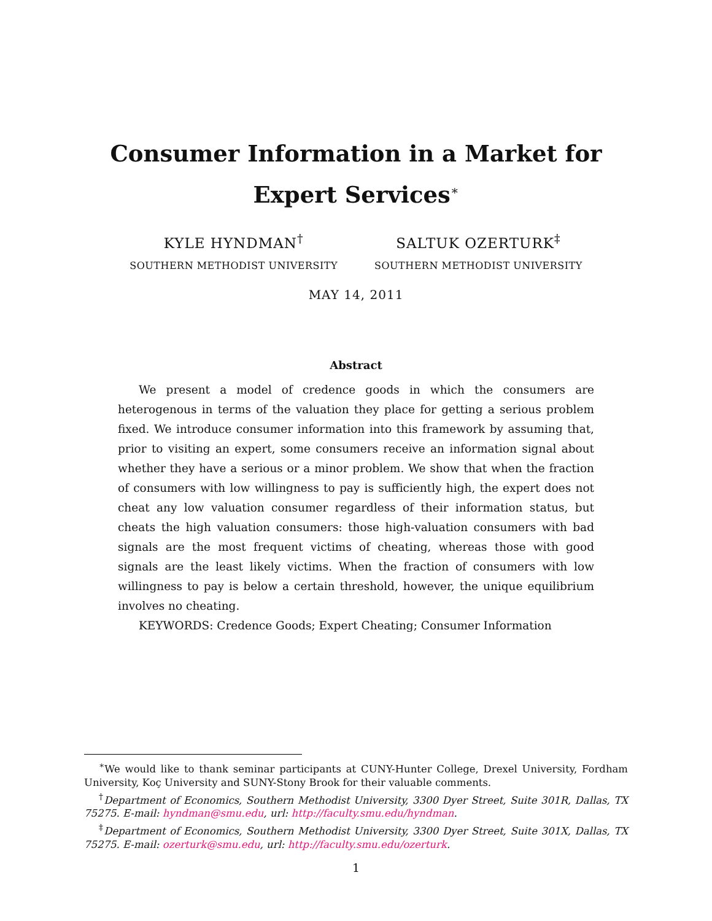Consumer Information in a Market for
Expert Services<sup>∗</sup>
KYLE HYNDMAN<sup>†</sup>
SOUTHERN METHODIST UNIVERSITY
SALTUK OZERTURK<sup>‡</sup>
SOUTHERN METHODIST UNIVERSITY
MAY 14, 2011
Abstract
We present a model of credence goods in which the consumers are heterogenous in terms of the valuation they place for getting a serious problem fixed. We introduce consumer information into this framework by assuming that, prior to visiting an expert, some consumers receive an information signal about whether they have a serious or a minor problem. We show that when the fraction of consumers with low willingness to pay is sufficiently high, the expert does not cheat any low valuation consumer regardless of their information status, but cheats the high valuation consumers: those high-valuation consumers with bad signals are the most frequent victims of cheating, whereas those with good signals are the least likely victims. When the fraction of consumers with low willingness to pay is below a certain threshold, however, the unique equilibrium involves no cheating.
KEYWORDS: Credence Goods; Expert Cheating; Consumer Information
<sup>∗</sup>We would like to thank seminar participants at CUNY-Hunter College, Drexel University, Fordham University, Koç University and SUNY-Stony Brook for their valuable comments.
<sup>†</sup> Department of Economics, Southern Methodist University, 3300 Dyer Street, Suite 301R, Dallas, TX 75275. E-mail: hyndman@smu.edu, url: http://faculty.smu.edu/hyndman.
<sup>‡</sup> Department of Economics, Southern Methodist University, 3300 Dyer Street, Suite 301X, Dallas, TX 75275. E-mail: ozerturk@smu.edu, url: http://faculty.smu.edu/ozerturk.
1